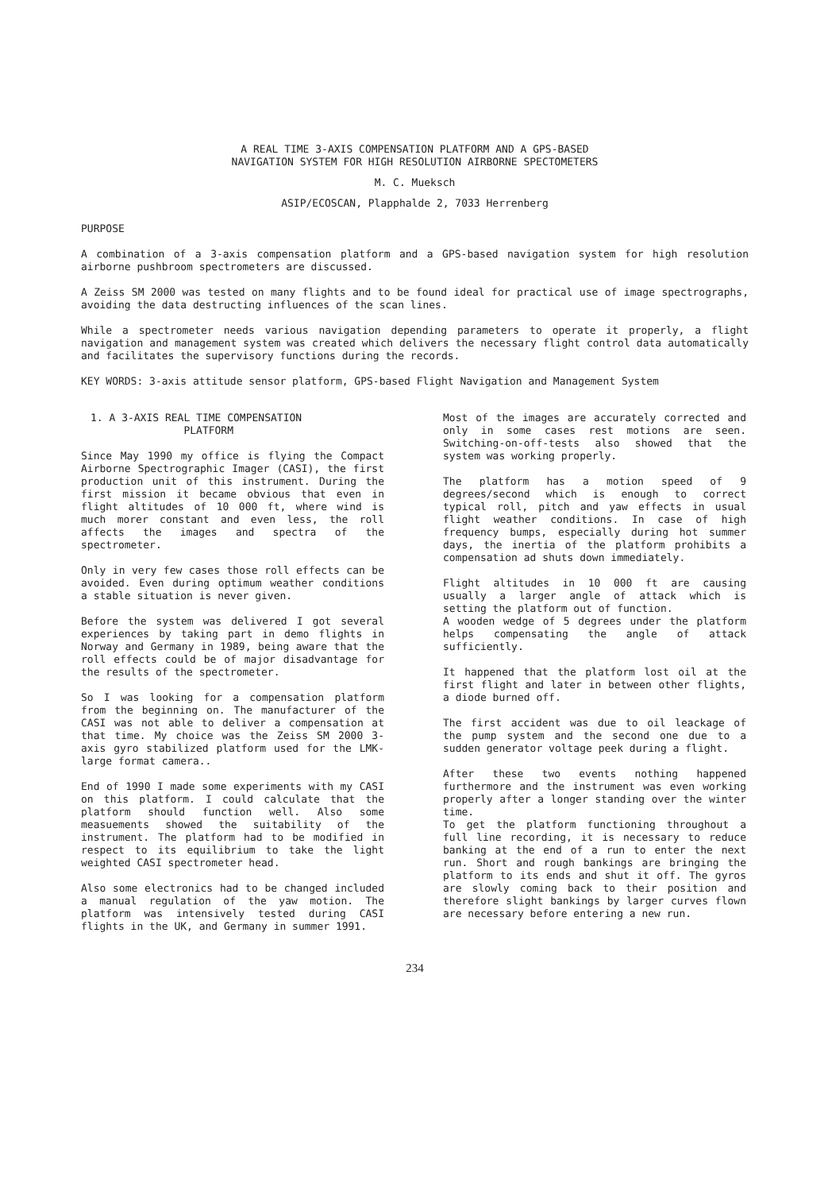A REAL TIME 3-AXIS COMPENSATION PLATFORM AND A GPS-BASED
NAVIGATION SYSTEM FOR HIGH RESOLUTION AIRBORNE SPECTOMETERS
M. C. Mueksch
ASIP/ECOSCAN, Plapphalde 2, 7033 Herrenberg
PURPOSE
A combination of a 3-axis compensation platform and a GPS-based navigation system for high resolution airborne pushbroom spectrometers are discussed.
A Zeiss SM 2000 was tested on many flights and to be found ideal for practical use of image spectrographs, avoiding the data destructing influences of the scan lines.
While a spectrometer needs various navigation depending parameters to operate it properly, a flight navigation and management system was created which delivers the necessary flight control data automatically and facilitates the supervisory functions during the records.
KEY WORDS: 3-axis attitude sensor platform, GPS-based Flight Navigation and Management System
1. A 3-AXIS REAL TIME COMPENSATION
PLATFORM
Since May 1990 my office is flying the Compact Airborne Spectrographic Imager (CASI), the first production unit of this instrument. During the first mission it became obvious that even in flight altitudes of 10 000 ft, where wind is much morer constant and even less, the roll affects the images and spectra of the spectrometer.
Only in very few cases those roll effects can be avoided. Even during optimum weather conditions a stable situation is never given.
Before the system was delivered I got several experiences by taking part in demo flights in Norway and Germany in 1989, being aware that the roll effects could be of major disadvantage for the results of the spectrometer.
So I was looking for a compensation platform from the beginning on. The manufacturer of the CASI was not able to deliver a compensation at that time. My choice was the Zeiss SM 2000 3-axis gyro stabilized platform used for the LMK-large format camera..
End of 1990 I made some experiments with my CASI on this platform. I could calculate that the platform should function well. Also some measuements showed the suitability of the instrument. The platform had to be modified in respect to its equilibrium to take the light weighted CASI spectrometer head.
Also some electronics had to be changed included a manual regulation of the yaw motion. The platform was intensively tested during CASI flights in the UK, and Germany in summer 1991.
Most of the images are accurately corrected and only in some cases rest motions are seen. Switching-on-off-tests also showed that the system was working properly.
The platform has a motion speed of 9 degrees/second which is enough to correct typical roll, pitch and yaw effects in usual flight weather conditions. In case of high frequency bumps, especially during hot summer days, the inertia of the platform prohibits a compensation ad shuts down immediately.
Flight altitudes in 10 000 ft are causing usually a larger angle of attack which is setting the platform out of function.
A wooden wedge of 5 degrees under the platform helps compensating the angle of attack sufficiently.
It happened that the platform lost oil at the first flight and later in between other flights, a diode burned off.
The first accident was due to oil leackage of the pump system and the second one due to a sudden generator voltage peek during a flight.
After these two events nothing happened furthermore and the instrument was even working properly after a longer standing over the winter time.
To get the platform functioning throughout a full line recording, it is necessary to reduce banking at the end of a run to enter the next run. Short and rough bankings are bringing the platform to its ends and shut it off. The gyros are slowly coming back to their position and therefore slight bankings by larger curves flown are necessary before entering a new run.
234